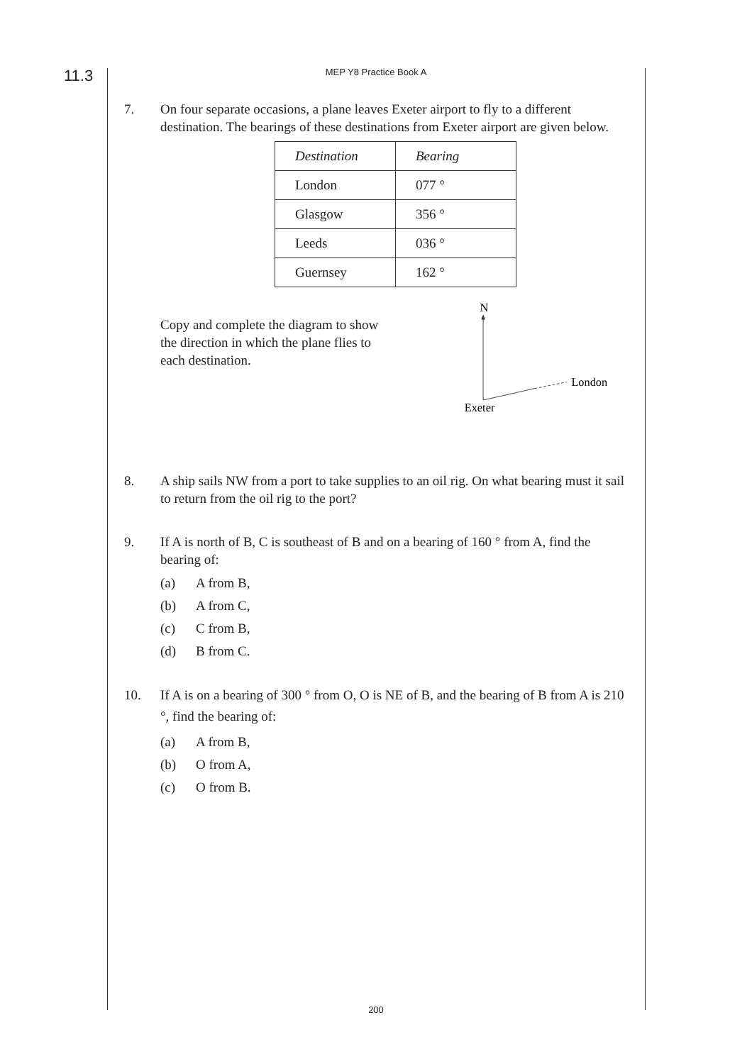11.3
MEP Y8 Practice Book A
7. On four separate occasions, a plane leaves Exeter airport to fly to a different destination. The bearings of these destinations from Exeter airport are given below.
| Destination | Bearing |
| --- | --- |
| London | 077 ° |
| Glasgow | 356 ° |
| Leeds | 036 ° |
| Guernsey | 162 ° |
Copy and complete the diagram to show the direction in which the plane flies to each destination.
N
London
Exeter
8. A ship sails NW from a port to take supplies to an oil rig. On what bearing must it sail to return from the oil rig to the port?
9. If A is north of B, C is southeast of B and on a bearing of 160 ° from A, find the bearing of:
(a) A from B,
(b) A from C,
(c) C from B,
(d) B from C.
10. If A is on a bearing of 300 ° from O, O is NE of B, and the bearing of B from A is 210 °, find the bearing of:
(a) A from B,
(b) O from A,
(c) O from B.
200